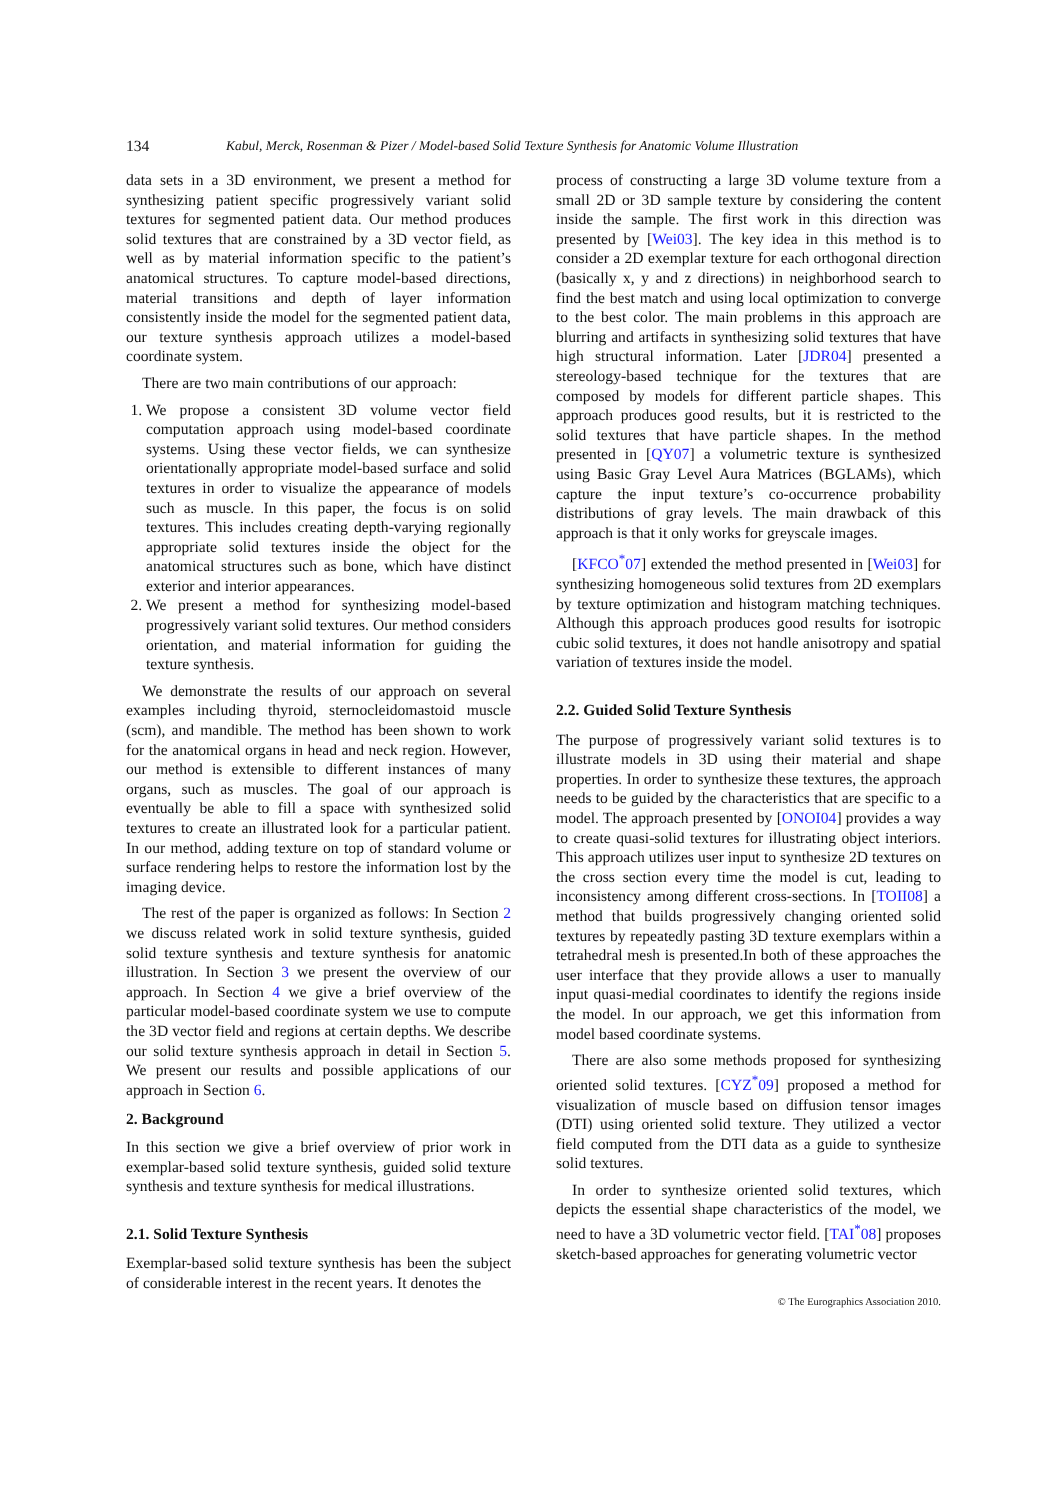134 Kabul, Merck, Rosenman & Pizer / Model-based Solid Texture Synthesis for Anatomic Volume Illustration
data sets in a 3D environment, we present a method for synthesizing patient specific progressively variant solid textures for segmented patient data. Our method produces solid textures that are constrained by a 3D vector field, as well as by material information specific to the patient’s anatomical structures. To capture model-based directions, material transitions and depth of layer information consistently inside the model for the segmented patient data, our texture synthesis approach utilizes a model-based coordinate system.
There are two main contributions of our approach:
1. We propose a consistent 3D volume vector field computation approach using model-based coordinate systems. Using these vector fields, we can synthesize orientationally appropriate model-based surface and solid textures in order to visualize the appearance of models such as muscle. In this paper, the focus is on solid textures. This includes creating depth-varying regionally appropriate solid textures inside the object for the anatomical structures such as bone, which have distinct exterior and interior appearances.
2. We present a method for synthesizing model-based progressively variant solid textures. Our method considers orientation, and material information for guiding the texture synthesis.
We demonstrate the results of our approach on several examples including thyroid, sternocleidomastoid muscle (scm), and mandible. The method has been shown to work for the anatomical organs in head and neck region. However, our method is extensible to different instances of many organs, such as muscles. The goal of our approach is eventually be able to fill a space with synthesized solid textures to create an illustrated look for a particular patient. In our method, adding texture on top of standard volume or surface rendering helps to restore the information lost by the imaging device.
The rest of the paper is organized as follows: In Section 2 we discuss related work in solid texture synthesis, guided solid texture synthesis and texture synthesis for anatomic illustration. In Section 3 we present the overview of our approach. In Section 4 we give a brief overview of the particular model-based coordinate system we use to compute the 3D vector field and regions at certain depths. We describe our solid texture synthesis approach in detail in Section 5. We present our results and possible applications of our approach in Section 6.
2. Background
In this section we give a brief overview of prior work in exemplar-based solid texture synthesis, guided solid texture synthesis and texture synthesis for medical illustrations.
2.1. Solid Texture Synthesis
Exemplar-based solid texture synthesis has been the subject of considerable interest in the recent years. It denotes the
process of constructing a large 3D volume texture from a small 2D or 3D sample texture by considering the content inside the sample. The first work in this direction was presented by [Wei03]. The key idea in this method is to consider a 2D exemplar texture for each orthogonal direction (basically x, y and z directions) in neighborhood search to find the best match and using local optimization to converge to the best color. The main problems in this approach are blurring and artifacts in synthesizing solid textures that have high structural information. Later [JDR04] presented a stereology-based technique for the textures that are composed by models for different particle shapes. This approach produces good results, but it is restricted to the solid textures that have particle shapes. In the method presented in [QY07] a volumetric texture is synthesized using Basic Gray Level Aura Matrices (BGLAMs), which capture the input texture’s co-occurrence probability distributions of gray levels. The main drawback of this approach is that it only works for greyscale images.
[KFCO<sup>*</sup>07] extended the method presented in [Wei03] for synthesizing homogeneous solid textures from 2D exemplars by texture optimization and histogram matching techniques. Although this approach produces good results for isotropic cubic solid textures, it does not handle anisotropy and spatial variation of textures inside the model.
2.2. Guided Solid Texture Synthesis
The purpose of progressively variant solid textures is to illustrate models in 3D using their material and shape properties. In order to synthesize these textures, the approach needs to be guided by the characteristics that are specific to a model. The approach presented by [ONOI04] provides a way to create quasi-solid textures for illustrating object interiors. This approach utilizes user input to synthesize 2D textures on the cross section every time the model is cut, leading to inconsistency among different cross-sections. In [TOII08] a method that builds progressively changing oriented solid textures by repeatedly pasting 3D texture exemplars within a tetrahedral mesh is presented.In both of these approaches the user interface that they provide allows a user to manually input quasi-medial coordinates to identify the regions inside the model. In our approach, we get this information from model based coordinate systems.
There are also some methods proposed for synthesizing oriented solid textures. [CYZ<sup>*</sup>09] proposed a method for visualization of muscle based on diffusion tensor images (DTI) using oriented solid texture. They utilized a vector field computed from the DTI data as a guide to synthesize solid textures.
In order to synthesize oriented solid textures, which depicts the essential shape characteristics of the model, we need to have a 3D volumetric vector field. [TAI<sup>*</sup>08] proposes sketch-based approaches for generating volumetric vector
© The Eurographics Association 2010.